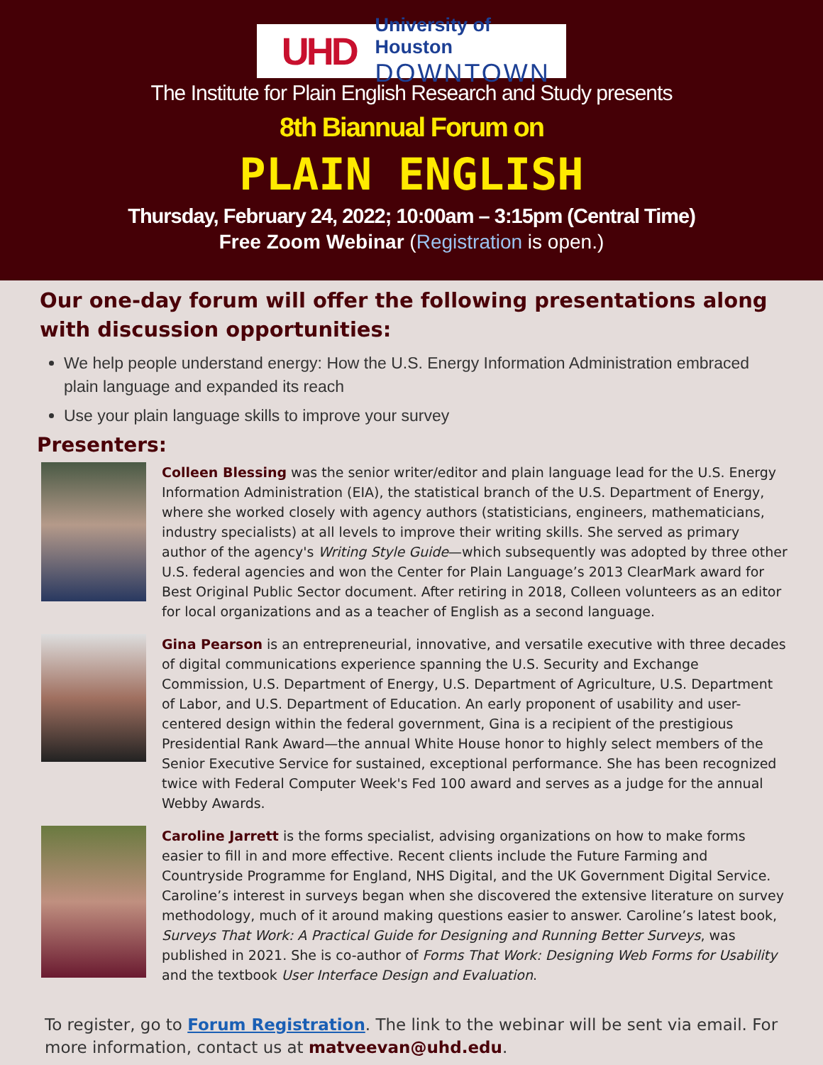UHD
University of Houston
DOWNTOWN
The Institute for Plain English Research and Study presents
8th Biannual Forum on
PLAIN ENGLISH
Thursday, February 24, 2022; 10:00am – 3:15pm (Central Time)
Free Zoom Webinar (Registration is open.)
Our one-day forum will offer the following presentations along with discussion opportunities:
We help people understand energy: How the U.S. Energy Information Administration embraced plain language and expanded its reach
Use your plain language skills to improve your survey
Presenters:
Colleen Blessing was the senior writer/editor and plain language lead for the U.S. Energy Information Administration (EIA), the statistical branch of the U.S. Department of Energy, where she worked closely with agency authors (statisticians, engineers, mathematicians, industry specialists) at all levels to improve their writing skills. She served as primary author of the agency's Writing Style Guide—which subsequently was adopted by three other U.S. federal agencies and won the Center for Plain Language’s 2013 ClearMark award for Best Original Public Sector document. After retiring in 2018, Colleen volunteers as an editor for local organizations and as a teacher of English as a second language.
Gina Pearson is an entrepreneurial, innovative, and versatile executive with three decades of digital communications experience spanning the U.S. Security and Exchange Commission, U.S. Department of Energy, U.S. Department of Agriculture, U.S. Department of Labor, and U.S. Department of Education. An early proponent of usability and user-centered design within the federal government, Gina is a recipient of the prestigious Presidential Rank Award—the annual White House honor to highly select members of the Senior Executive Service for sustained, exceptional performance. She has been recognized twice with Federal Computer Week's Fed 100 award and serves as a judge for the annual Webby Awards.
Caroline Jarrett is the forms specialist, advising organizations on how to make forms easier to fill in and more effective. Recent clients include the Future Farming and Countryside Programme for England, NHS Digital, and the UK Government Digital Service. Caroline’s interest in surveys began when she discovered the extensive literature on survey methodology, much of it around making questions easier to answer. Caroline’s latest book, Surveys That Work: A Practical Guide for Designing and Running Better Surveys, was published in 2021. She is co-author of Forms That Work: Designing Web Forms for Usability and the textbook User Interface Design and Evaluation.
To register, go to Forum Registration. The link to the webinar will be sent via email. For more information, contact us at matveevan@uhd.edu.